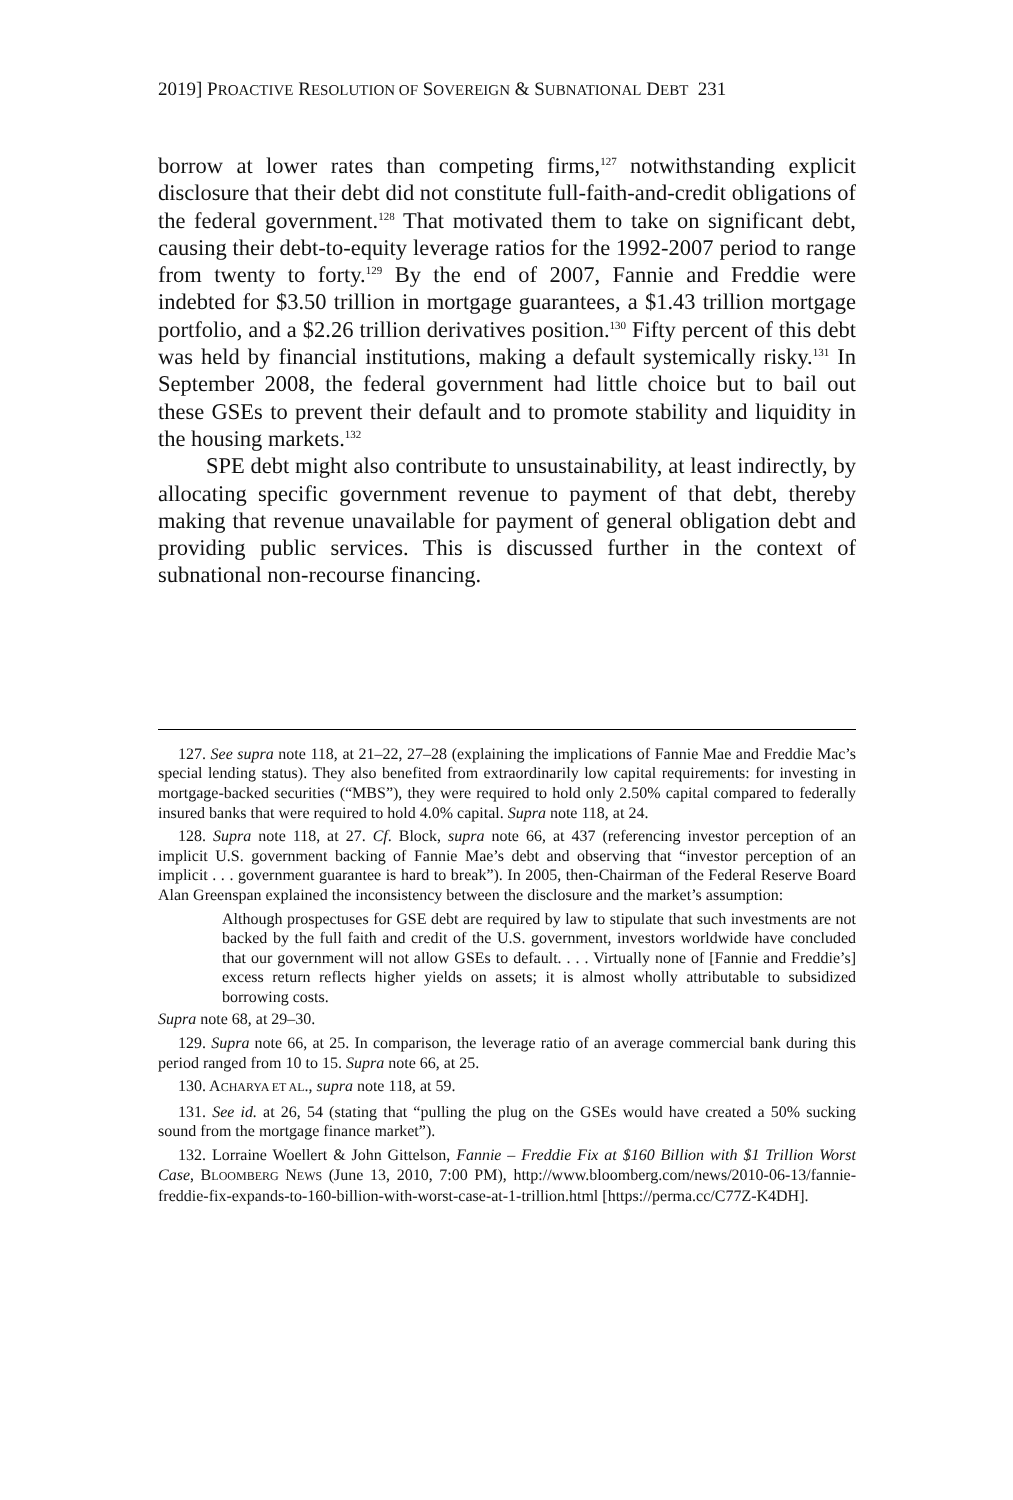2019] PROACTIVE RESOLUTION OF SOVEREIGN & SUBNATIONAL DEBT 231
borrow at lower rates than competing firms,<sup>127</sup> notwithstanding explicit disclosure that their debt did not constitute full-faith-and-credit obligations of the federal government.<sup>128</sup> That motivated them to take on significant debt, causing their debt-to-equity leverage ratios for the 1992-2007 period to range from twenty to forty.<sup>129</sup> By the end of 2007, Fannie and Freddie were indebted for $3.50 trillion in mortgage guarantees, a $1.43 trillion mortgage portfolio, and a $2.26 trillion derivatives position.<sup>130</sup> Fifty percent of this debt was held by financial institutions, making a default systemically risky.<sup>131</sup> In September 2008, the federal government had little choice but to bail out these GSEs to prevent their default and to promote stability and liquidity in the housing markets.<sup>132</sup>
SPE debt might also contribute to unsustainability, at least indirectly, by allocating specific government revenue to payment of that debt, thereby making that revenue unavailable for payment of general obligation debt and providing public services. This is discussed further in the context of subnational non-recourse financing.
127. See supra note 118, at 21–22, 27–28 (explaining the implications of Fannie Mae and Freddie Mac’s special lending status). They also benefited from extraordinarily low capital requirements: for investing in mortgage-backed securities (“MBS”), they were required to hold only 2.50% capital compared to federally insured banks that were required to hold 4.0% capital. Supra note 118, at 24.
128. Supra note 118, at 27. Cf. Block, supra note 66, at 437 (referencing investor perception of an implicit U.S. government backing of Fannie Mae’s debt and observing that “investor perception of an implicit . . . government guarantee is hard to break”). In 2005, then-Chairman of the Federal Reserve Board Alan Greenspan explained the inconsistency between the disclosure and the market’s assumption:
Although prospectuses for GSE debt are required by law to stipulate that such investments are not backed by the full faith and credit of the U.S. government, investors worldwide have concluded that our government will not allow GSEs to default. . . . Virtually none of [Fannie and Freddie’s] excess return reflects higher yields on assets; it is almost wholly attributable to subsidized borrowing costs.
Supra note 68, at 29–30.
129. Supra note 66, at 25. In comparison, the leverage ratio of an average commercial bank during this period ranged from 10 to 15. Supra note 66, at 25.
130. ACHARYA ET AL., supra note 118, at 59.
131. See id. at 26, 54 (stating that “pulling the plug on the GSEs would have created a 50% sucking sound from the mortgage finance market”).
132. Lorraine Woellert & John Gittelson, Fannie – Freddie Fix at $160 Billion with $1 Trillion Worst Case, BLOOMBERG NEWS (June 13, 2010, 7:00 PM), http://www.bloomberg.com/news/2010-06-13/fannie-freddie-fix-expands-to-160-billion-with-worst-case-at-1-trillion.html [https://perma.cc/C77Z-K4DH].